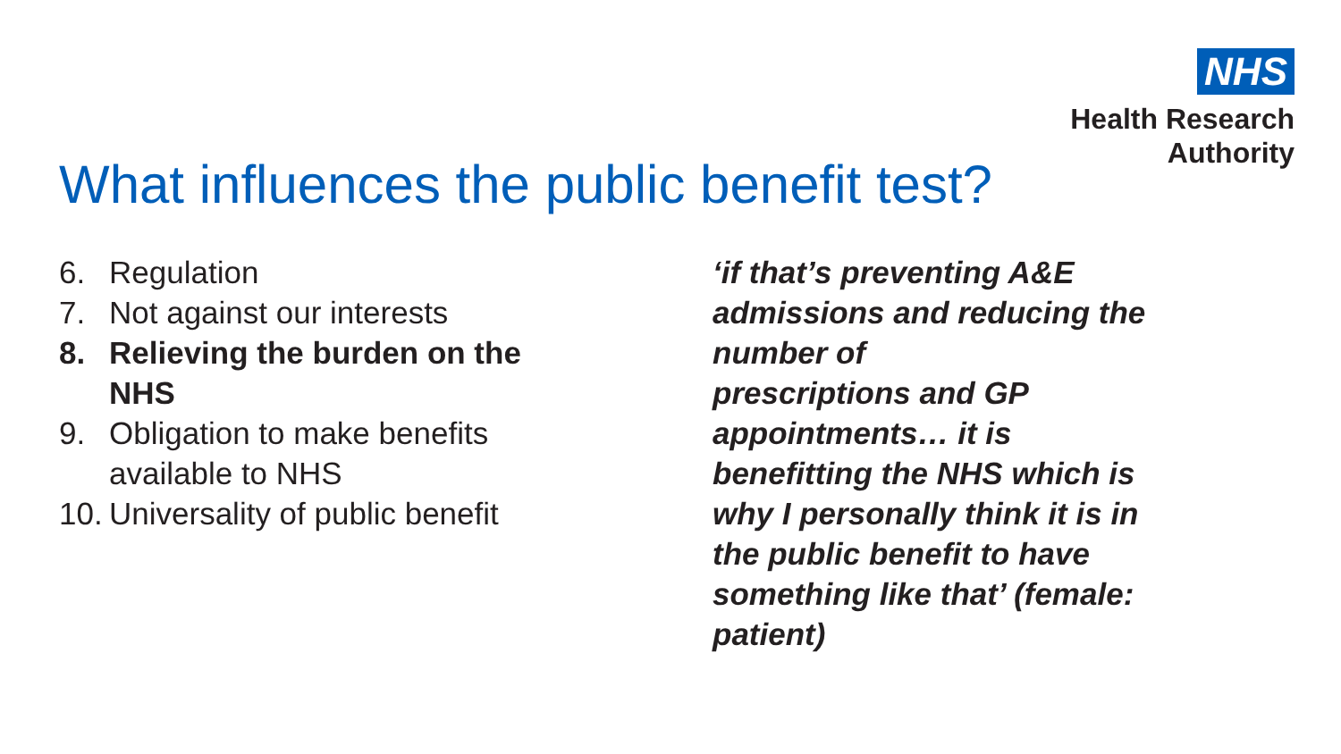NHS
Health Research
Authority
What influences the public benefit test?
6. Regulation
7. Not against our interests
8. Relieving the burden on the NHS
9. Obligation to make benefits available to NHS
10. Universality of public benefit
‘if that’s preventing A&E admissions and reducing the number of
prescriptions and GP appointments… it is benefitting the NHS which is why I personally think it is in the public benefit to have something like that’ (female: patient)